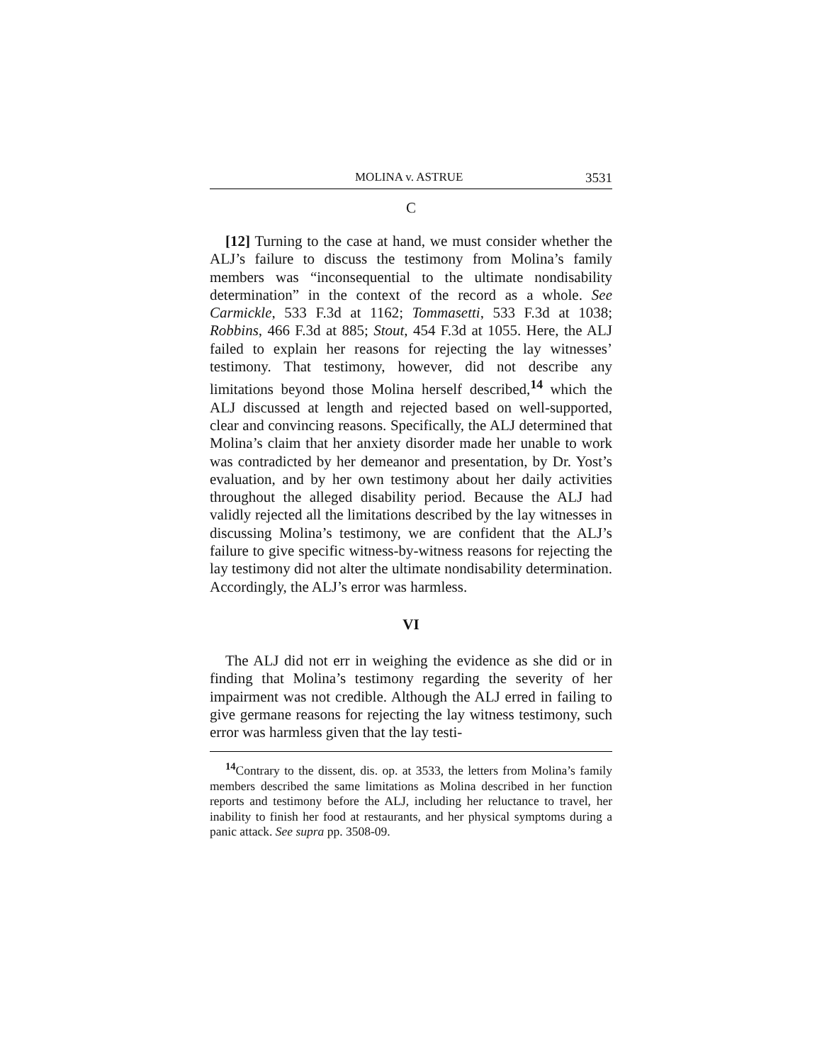MOLINA v. ASTRUE 3531
C
[12] Turning to the case at hand, we must consider whether the ALJ’s failure to discuss the testimony from Molina’s family members was “inconsequential to the ultimate nondisability determination” in the context of the record as a whole. See Carmickle, 533 F.3d at 1162; Tommasetti, 533 F.3d at 1038; Robbins, 466 F.3d at 885; Stout, 454 F.3d at 1055. Here, the ALJ failed to explain her reasons for rejecting the lay witnesses’ testimony. That testimony, however, did not describe any limitations beyond those Molina herself described,<sup>14</sup> which the ALJ discussed at length and rejected based on well-supported, clear and convincing reasons. Specifically, the ALJ determined that Molina’s claim that her anxiety disorder made her unable to work was contradicted by her demeanor and presentation, by Dr. Yost’s evaluation, and by her own testimony about her daily activities throughout the alleged disability period. Because the ALJ had validly rejected all the limitations described by the lay witnesses in discussing Molina’s testimony, we are confident that the ALJ’s failure to give specific witness-by-witness reasons for rejecting the lay testimony did not alter the ultimate nondisability determination. Accordingly, the ALJ’s error was harmless.
VI
The ALJ did not err in weighing the evidence as she did or in finding that Molina’s testimony regarding the severity of her impairment was not credible. Although the ALJ erred in failing to give germane reasons for rejecting the lay witness testimony, such error was harmless given that the lay testi-
<sup>14</sup> Contrary to the dissent, dis. op. at 3533, the letters from Molina’s family members described the same limitations as Molina described in her function reports and testimony before the ALJ, including her reluctance to travel, her inability to finish her food at restaurants, and her physical symptoms during a panic attack. See supra pp. 3508-09.